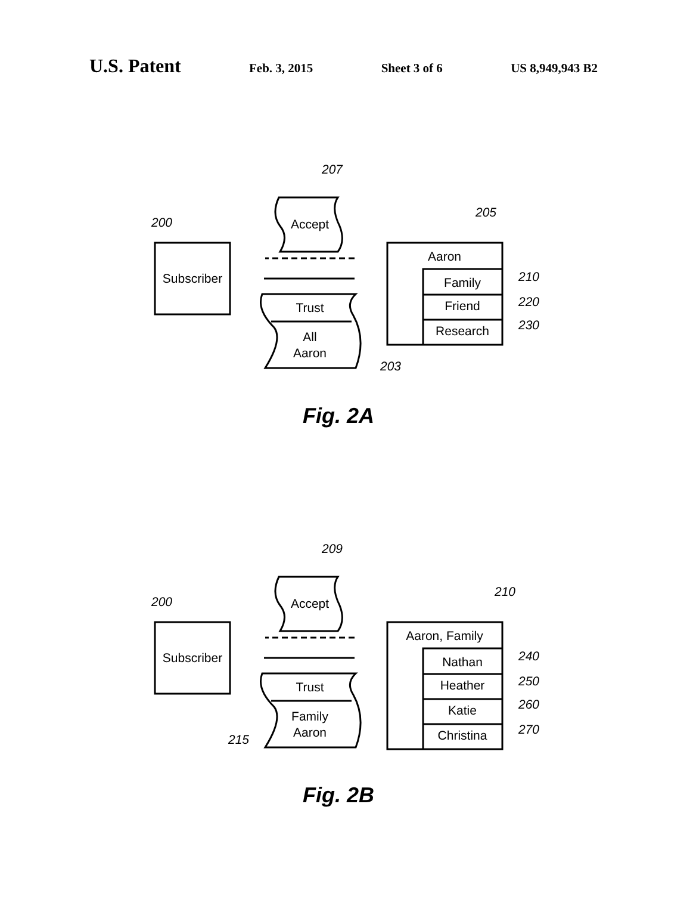U.S. Patent Feb. 3, 2015 Sheet 3 of 6 US 8,949,943 B2
Subscriber
Accept
Trust
All
Aaron
Aaron
Family
Friend
Research
Subscriber
Accept
Trust
Family
Aaron
Aaron, Family
Nathan
Heather
Katie
Christina
207
200
205
210
220
230
203
209
200
210
240
250
260
270
215
Fig. 2A
Fig. 2B